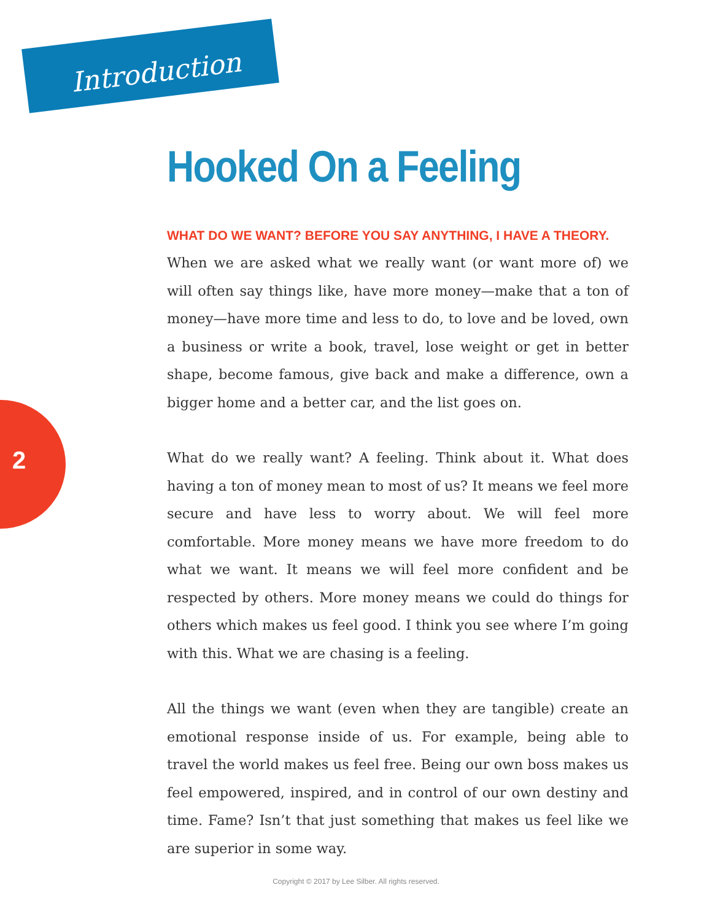Introduction
2
Hooked On a Feeling
WHAT DO WE WANT? BEFORE YOU SAY ANYTHING, I HAVE A THEORY.
When we are asked what we really want (or want more of) we will often say things like, have more money—make that a ton of money—have more time and less to do, to love and be loved, own a business or write a book, travel, lose weight or get in better shape, become famous, give back and make a difference, own a bigger home and a better car, and the list goes on.
What do we really want? A feeling. Think about it. What does having a ton of money mean to most of us? It means we feel more secure and have less to worry about. We will feel more comfortable. More money means we have more freedom to do what we want. It means we will feel more confident and be respected by others. More money means we could do things for others which makes us feel good. I think you see where I’m going with this. What we are chasing is a feeling.
All the things we want (even when they are tangible) create an emotional response inside of us. For example, being able to travel the world makes us feel free. Being our own boss makes us feel empowered, inspired, and in control of our own destiny and time. Fame? Isn’t that just something that makes us feel like we are superior in some way.
Copyright © 2017 by Lee Silber. All rights reserved.